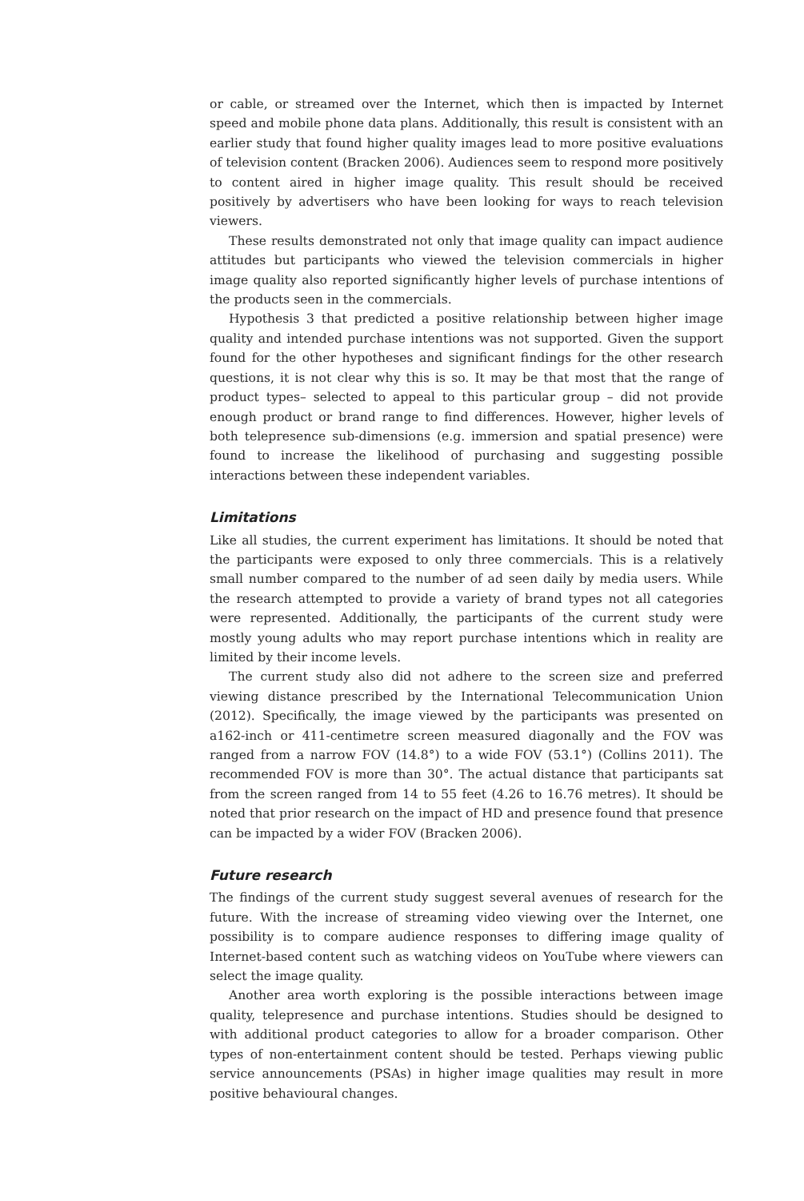or cable, or streamed over the Internet, which then is impacted by Internet speed and mobile phone data plans. Additionally, this result is consistent with an earlier study that found higher quality images lead to more positive evaluations of television content (Bracken 2006). Audiences seem to respond more positively to content aired in higher image quality. This result should be received positively by advertisers who have been looking for ways to reach television viewers.
These results demonstrated not only that image quality can impact audience attitudes but participants who viewed the television commercials in higher image quality also reported significantly higher levels of purchase intentions of the products seen in the commercials.
Hypothesis 3 that predicted a positive relationship between higher image quality and intended purchase intentions was not supported. Given the support found for the other hypotheses and significant findings for the other research questions, it is not clear why this is so. It may be that most that the range of product types– selected to appeal to this particular group – did not provide enough product or brand range to find differences. However, higher levels of both telepresence sub-dimensions (e.g. immersion and spatial presence) were found to increase the likelihood of purchasing and suggesting possible interactions between these independent variables.
Limitations
Like all studies, the current experiment has limitations. It should be noted that the participants were exposed to only three commercials. This is a relatively small number compared to the number of ad seen daily by media users. While the research attempted to provide a variety of brand types not all categories were represented. Additionally, the participants of the current study were mostly young adults who may report purchase intentions which in reality are limited by their income levels.
The current study also did not adhere to the screen size and preferred viewing distance prescribed by the International Telecommunication Union (2012). Specifically, the image viewed by the participants was presented on a162-inch or 411-centimetre screen measured diagonally and the FOV was ranged from a narrow FOV (14.8°) to a wide FOV (53.1°) (Collins 2011). The recommended FOV is more than 30°. The actual distance that participants sat from the screen ranged from 14 to 55 feet (4.26 to 16.76 metres). It should be noted that prior research on the impact of HD and presence found that presence can be impacted by a wider FOV (Bracken 2006).
Future research
The findings of the current study suggest several avenues of research for the future. With the increase of streaming video viewing over the Internet, one possibility is to compare audience responses to differing image quality of Internet-based content such as watching videos on YouTube where viewers can select the image quality.
Another area worth exploring is the possible interactions between image quality, telepresence and purchase intentions. Studies should be designed to with additional product categories to allow for a broader comparison. Other types of non-entertainment content should be tested. Perhaps viewing public service announcements (PSAs) in higher image qualities may result in more positive behavioural changes.